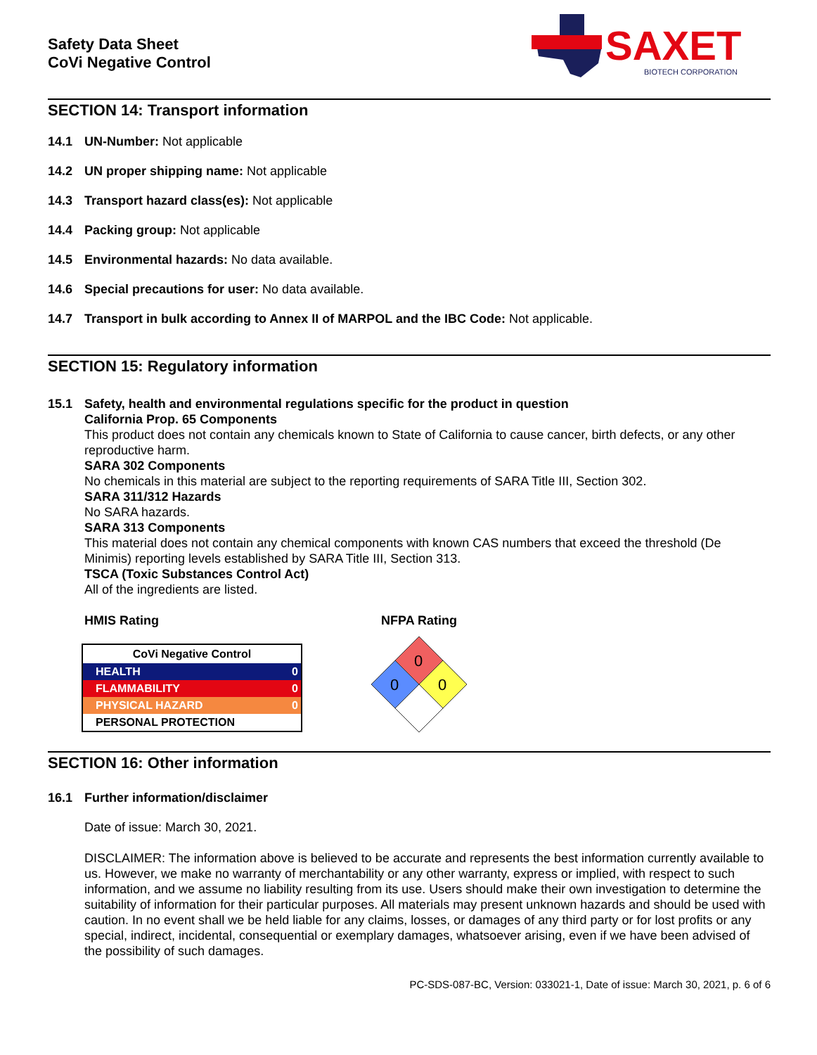Safety Data Sheet
CoVi Negative Control
SAXET
BIOTECH CORPORATION
SECTION 14: Transport information
14.1 UN-Number: Not applicable
14.2 UN proper shipping name: Not applicable
14.3 Transport hazard class(es): Not applicable
14.4 Packing group: Not applicable
14.5 Environmental hazards: No data available.
14.6 Special precautions for user: No data available.
14.7 Transport in bulk according to Annex II of MARPOL and the IBC Code: Not applicable.
SECTION 15: Regulatory information
15.1 Safety, health and environmental regulations specific for the product in question
California Prop. 65 Components
This product does not contain any chemicals known to State of California to cause cancer, birth defects, or any other reproductive harm.
SARA 302 Components
No chemicals in this material are subject to the reporting requirements of SARA Title III, Section 302.
SARA 311/312 Hazards
No SARA hazards.
SARA 313 Components
This material does not contain any chemical components with known CAS numbers that exceed the threshold (De Minimis) reporting levels established by SARA Title III, Section 313.
TSCA (Toxic Substances Control Act)
All of the ingredients are listed.
HMIS Rating
| CoVi Negative Control | |
| HEALTH | 0 |
| FLAMMABILITY | 0 |
| PHYSICAL HAZARD | 0 |
| PERSONAL PROTECTION | |
NFPA Rating
0
0
0
SECTION 16: Other information
16.1 Further information/disclaimer
Date of issue: March 30, 2021.
DISCLAIMER: The information above is believed to be accurate and represents the best information currently available to us. However, we make no warranty of merchantability or any other warranty, express or implied, with respect to such information, and we assume no liability resulting from its use. Users should make their own investigation to determine the suitability of information for their particular purposes. All materials may present unknown hazards and should be used with caution. In no event shall we be held liable for any claims, losses, or damages of any third party or for lost profits or any special, indirect, incidental, consequential or exemplary damages, whatsoever arising, even if we have been advised of the possibility of such damages.
PC-SDS-087-BC, Version: 033021-1, Date of issue: March 30, 2021, p. 6 of 6